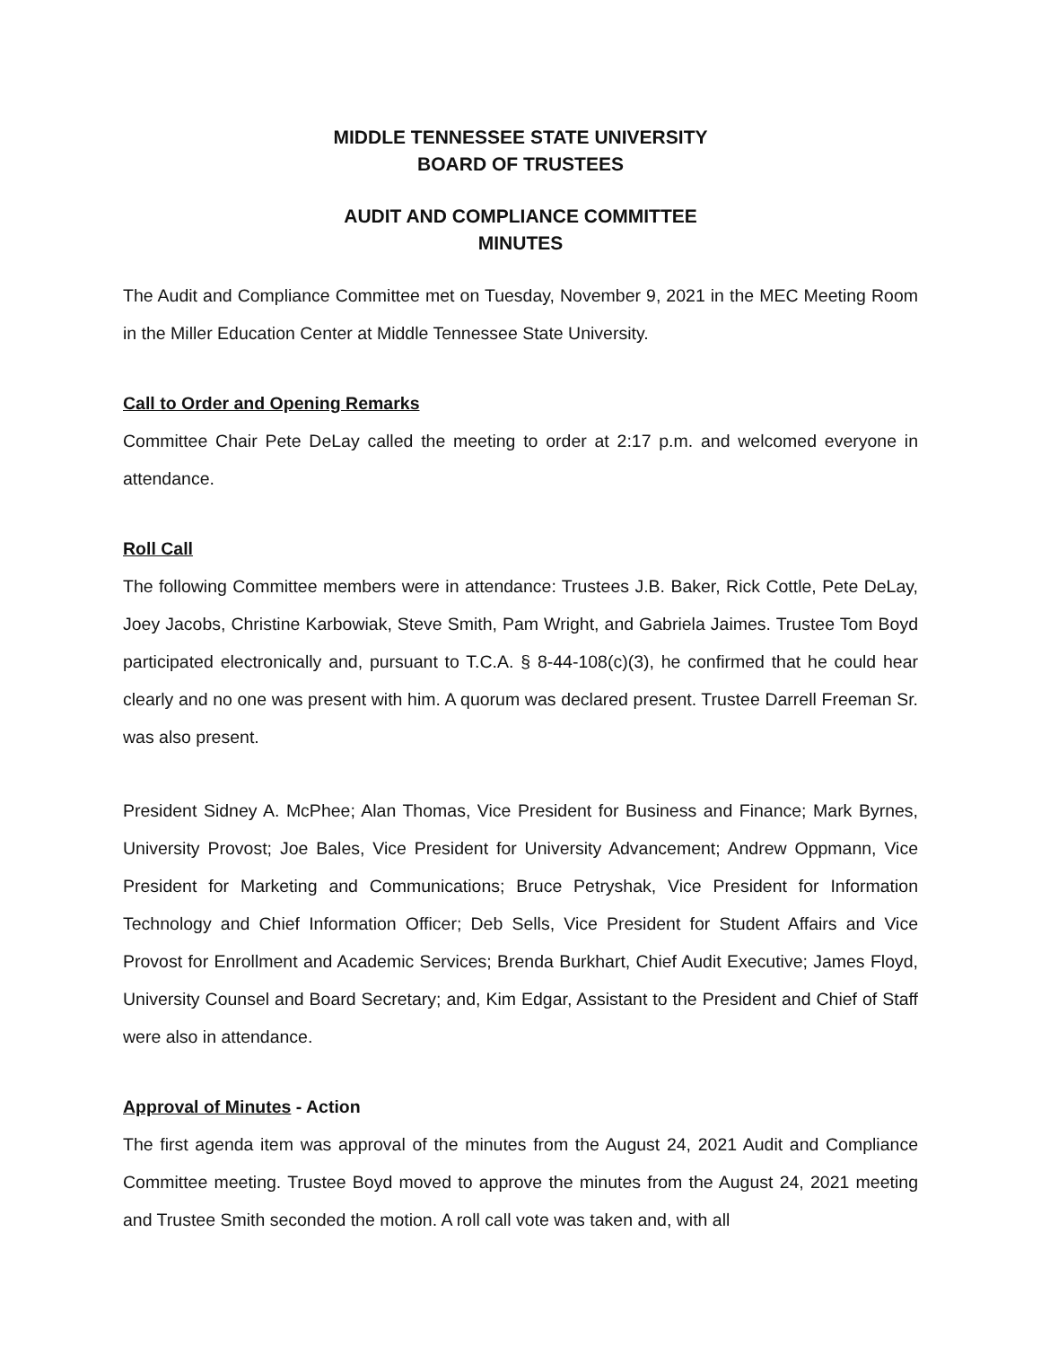MIDDLE TENNESSEE STATE UNIVERSITY
BOARD OF TRUSTEES
AUDIT AND COMPLIANCE COMMITTEE
MINUTES
The Audit and Compliance Committee met on Tuesday, November 9, 2021 in the MEC Meeting Room in the Miller Education Center at Middle Tennessee State University.
Call to Order and Opening Remarks
Committee Chair Pete DeLay called the meeting to order at 2:17 p.m. and welcomed everyone in attendance.
Roll Call
The following Committee members were in attendance: Trustees J.B. Baker, Rick Cottle, Pete DeLay, Joey Jacobs, Christine Karbowiak, Steve Smith, Pam Wright, and Gabriela Jaimes. Trustee Tom Boyd participated electronically and, pursuant to T.C.A. § 8-44-108(c)(3), he confirmed that he could hear clearly and no one was present with him. A quorum was declared present. Trustee Darrell Freeman Sr. was also present.
President Sidney A. McPhee; Alan Thomas, Vice President for Business and Finance; Mark Byrnes, University Provost; Joe Bales, Vice President for University Advancement; Andrew Oppmann, Vice President for Marketing and Communications; Bruce Petryshak, Vice President for Information Technology and Chief Information Officer; Deb Sells, Vice President for Student Affairs and Vice Provost for Enrollment and Academic Services; Brenda Burkhart, Chief Audit Executive; James Floyd, University Counsel and Board Secretary; and, Kim Edgar, Assistant to the President and Chief of Staff were also in attendance.
Approval of Minutes - Action
The first agenda item was approval of the minutes from the August 24, 2021 Audit and Compliance Committee meeting. Trustee Boyd moved to approve the minutes from the August 24, 2021 meeting and Trustee Smith seconded the motion. A roll call vote was taken and, with all